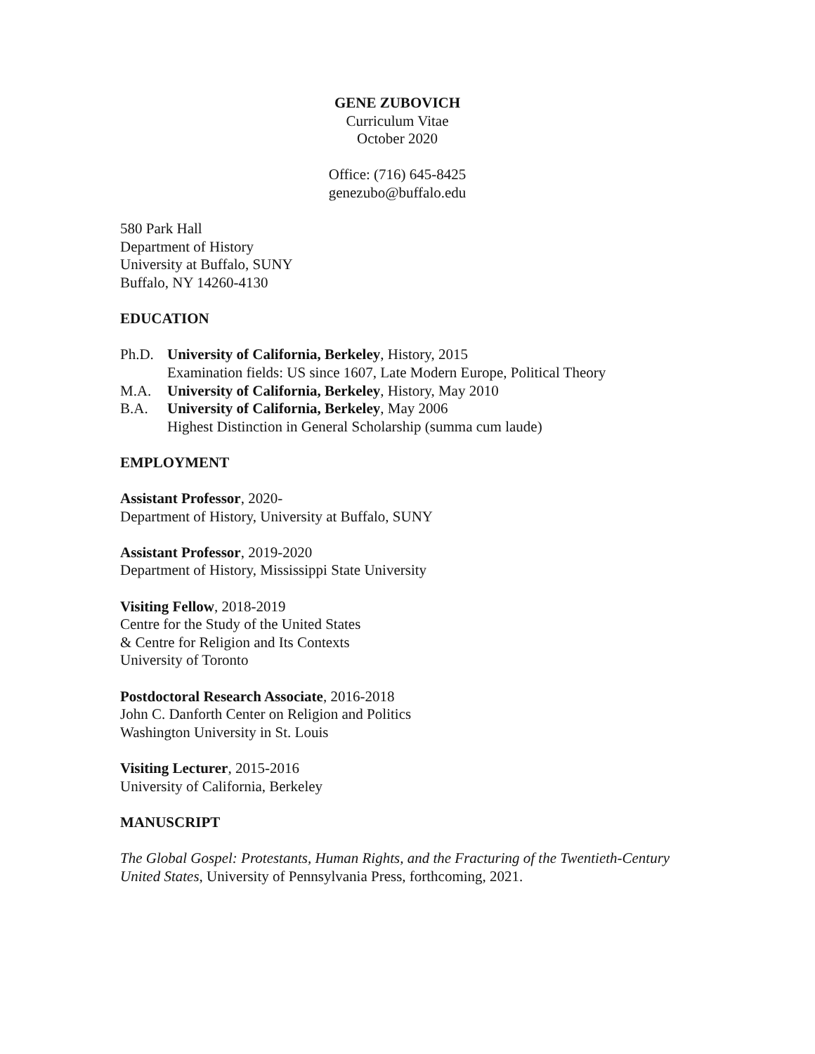GENE ZUBOVICH
Curriculum Vitae
October 2020
Office: (716) 645-8425
genezubo@buffalo.edu
580 Park Hall
Department of History
University at Buffalo, SUNY
Buffalo, NY 14260-4130
EDUCATION
Ph.D. University of California, Berkeley, History, 2015
Examination fields: US since 1607, Late Modern Europe, Political Theory
M.A. University of California, Berkeley, History, May 2010
B.A. University of California, Berkeley, May 2006
Highest Distinction in General Scholarship (summa cum laude)
EMPLOYMENT
Assistant Professor, 2020-
Department of History, University at Buffalo, SUNY
Assistant Professor, 2019-2020
Department of History, Mississippi State University
Visiting Fellow, 2018-2019
Centre for the Study of the United States
& Centre for Religion and Its Contexts
University of Toronto
Postdoctoral Research Associate, 2016-2018
John C. Danforth Center on Religion and Politics
Washington University in St. Louis
Visiting Lecturer, 2015-2016
University of California, Berkeley
MANUSCRIPT
The Global Gospel: Protestants, Human Rights, and the Fracturing of the Twentieth-Century United States, University of Pennsylvania Press, forthcoming, 2021.